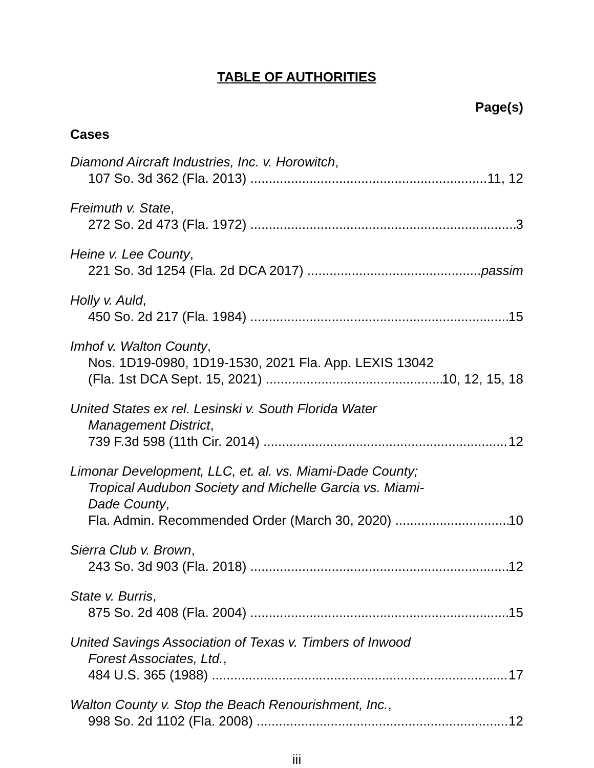TABLE OF AUTHORITIES
Page(s)
Cases
Diamond Aircraft Industries, Inc. v. Horowitch,
107 So. 3d 362 (Fla. 2013) 11, 12
Freimuth v. State,
272 So. 2d 473 (Fla. 1972) 3
Heine v. Lee County,
221 So. 3d 1254 (Fla. 2d DCA 2017) passim
Holly v. Auld,
450 So. 2d 217 (Fla. 1984) 15
Imhof v. Walton County,
Nos. 1D19-0980, 1D19-1530, 2021 Fla. App. LEXIS 13042
(Fla. 1st DCA Sept. 15, 2021) 10, 12, 15, 18
United States ex rel. Lesinski v. South Florida Water
Management District,
739 F.3d 598 (11th Cir. 2014) 12
Limonar Development, LLC, et. al. vs. Miami-Dade County;
Tropical Audubon Society and Michelle Garcia vs. Miami-
Dade County,
Fla. Admin. Recommended Order (March 30, 2020) 10
Sierra Club v. Brown,
243 So. 3d 903 (Fla. 2018) 12
State v. Burris,
875 So. 2d 408 (Fla. 2004) 15
United Savings Association of Texas v. Timbers of Inwood
Forest Associates, Ltd.,
484 U.S. 365 (1988) 17
Walton County v. Stop the Beach Renourishment, Inc.,
998 So. 2d 1102 (Fla. 2008) 12
iii